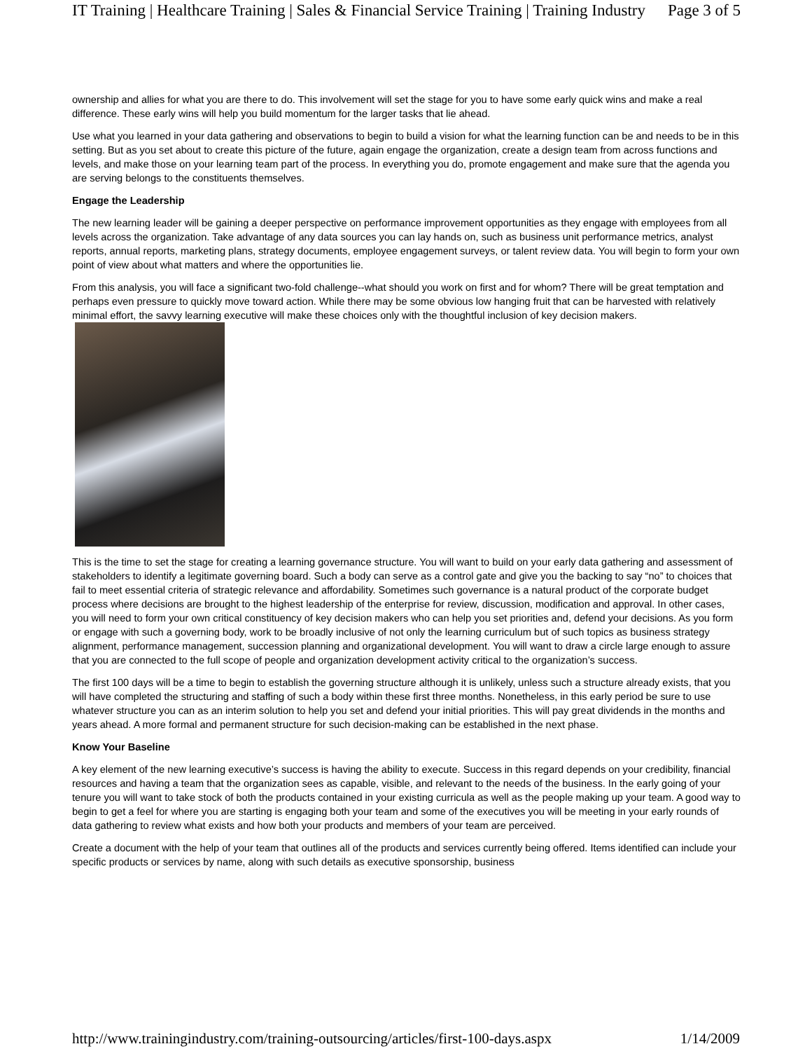IT Training | Healthcare Training | Sales & Financial Service Training | Training Industry Page 3 of 5
ownership and allies for what you are there to do. This involvement will set the stage for you to have some early quick wins and make a real difference. These early wins will help you build momentum for the larger tasks that lie ahead.
Use what you learned in your data gathering and observations to begin to build a vision for what the learning function can be and needs to be in this setting. But as you set about to create this picture of the future, again engage the organization, create a design team from across functions and levels, and make those on your learning team part of the process. In everything you do, promote engagement and make sure that the agenda you are serving belongs to the constituents themselves.
Engage the Leadership
The new learning leader will be gaining a deeper perspective on performance improvement opportunities as they engage with employees from all levels across the organization. Take advantage of any data sources you can lay hands on, such as business unit performance metrics, analyst reports, annual reports, marketing plans, strategy documents, employee engagement surveys, or talent review data. You will begin to form your own point of view about what matters and where the opportunities lie.
From this analysis, you will face a significant two-fold challenge--what should you work on first and for whom? There will be great temptation and perhaps even pressure to quickly move toward action. While there may be some obvious low hanging fruit that can be harvested with relatively minimal effort, the savvy learning executive will make these choices only with the thoughtful inclusion of key decision makers.
This is the time to set the stage for creating a learning governance structure. You will want to build on your early data gathering and assessment of stakeholders to identify a legitimate governing board. Such a body can serve as a control gate and give you the backing to say “no” to choices that fail to meet essential criteria of strategic relevance and affordability. Sometimes such governance is a natural product of the corporate budget process where decisions are brought to the highest leadership of the enterprise for review, discussion, modification and approval. In other cases, you will need to form your own critical constituency of key decision makers who can help you set priorities and, defend your decisions. As you form or engage with such a governing body, work to be broadly inclusive of not only the learning curriculum but of such topics as business strategy alignment, performance management, succession planning and organizational development. You will want to draw a circle large enough to assure that you are connected to the full scope of people and organization development activity critical to the organization’s success.
The first 100 days will be a time to begin to establish the governing structure although it is unlikely, unless such a structure already exists, that you will have completed the structuring and staffing of such a body within these first three months. Nonetheless, in this early period be sure to use whatever structure you can as an interim solution to help you set and defend your initial priorities. This will pay great dividends in the months and years ahead. A more formal and permanent structure for such decision-making can be established in the next phase.
Know Your Baseline
A key element of the new learning executive’s success is having the ability to execute. Success in this regard depends on your credibility, financial resources and having a team that the organization sees as capable, visible, and relevant to the needs of the business. In the early going of your tenure you will want to take stock of both the products contained in your existing curricula as well as the people making up your team. A good way to begin to get a feel for where you are starting is engaging both your team and some of the executives you will be meeting in your early rounds of data gathering to review what exists and how both your products and members of your team are perceived.
Create a document with the help of your team that outlines all of the products and services currently being offered. Items identified can include your specific products or services by name, along with such details as executive sponsorship, business
http://www.trainingindustry.com/training-outsourcing/articles/first-100-days.aspx 1/14/2009